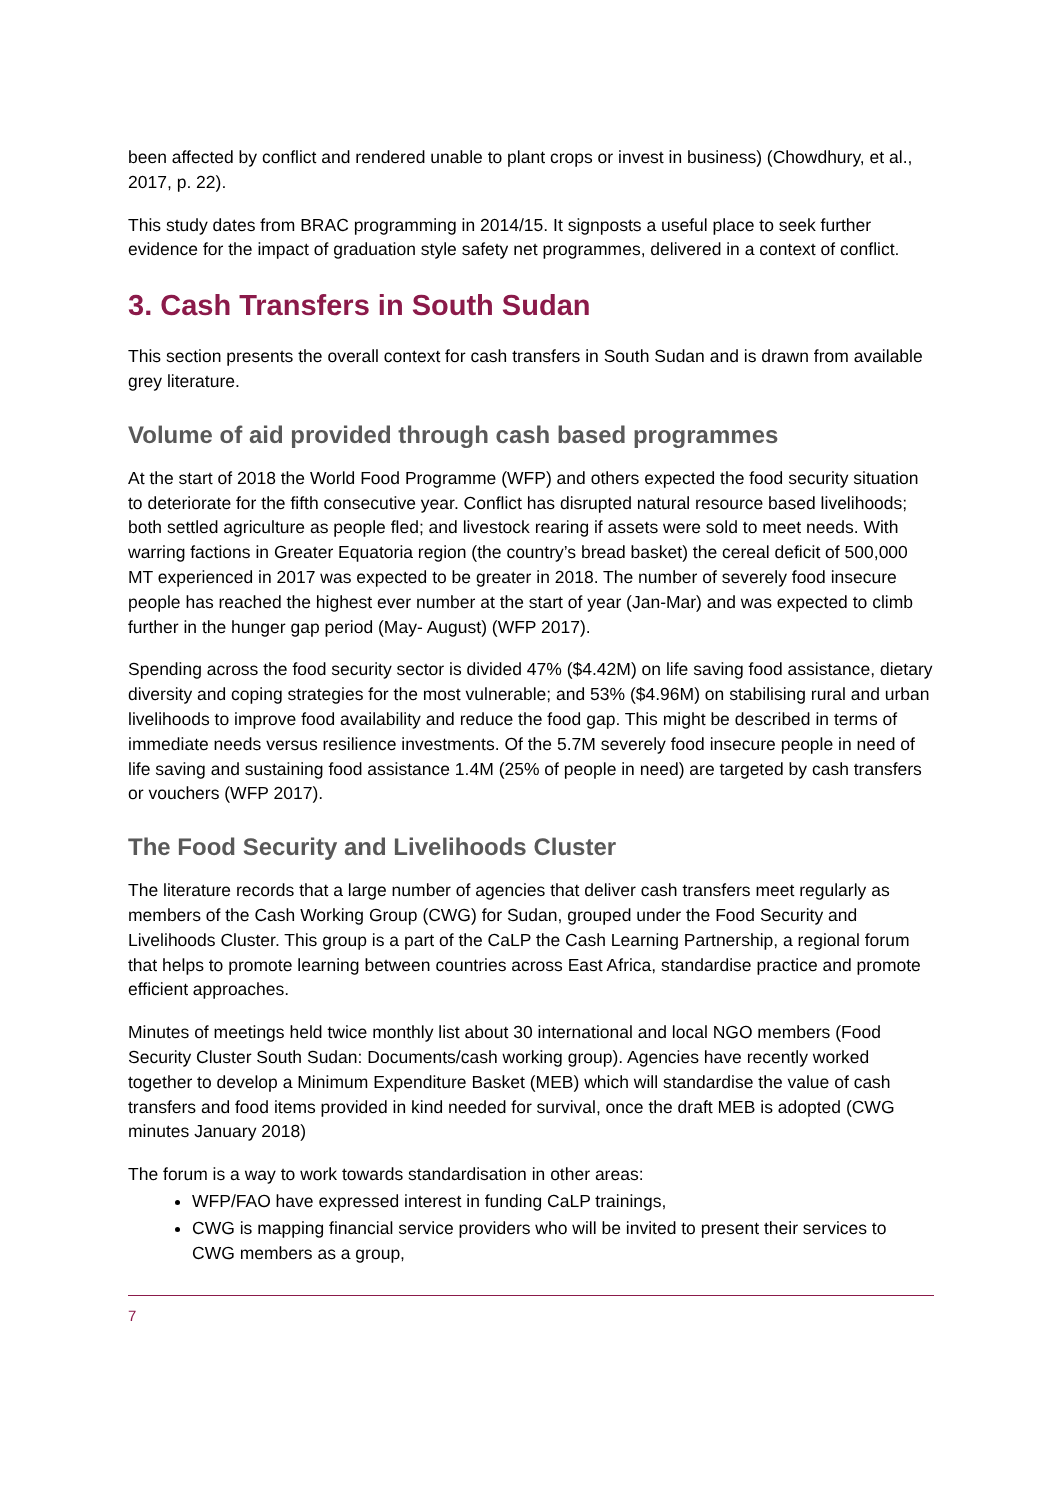been affected by conflict and rendered unable to plant crops or invest in business) (Chowdhury, et al., 2017, p. 22).
This study dates from BRAC programming in 2014/15. It signposts a useful place to seek further evidence for the impact of graduation style safety net programmes, delivered in a context of conflict.
3. Cash Transfers in South Sudan
This section presents the overall context for cash transfers in South Sudan and is drawn from available grey literature.
Volume of aid provided through cash based programmes
At the start of 2018 the World Food Programme (WFP) and others expected the food security situation to deteriorate for the fifth consecutive year. Conflict has disrupted natural resource based livelihoods; both settled agriculture as people fled; and livestock rearing if assets were sold to meet needs. With warring factions in Greater Equatoria region (the country’s bread basket) the cereal deficit of 500,000 MT experienced in 2017 was expected to be greater in 2018. The number of severely food insecure people has reached the highest ever number at the start of year (Jan-Mar) and was expected to climb further in the hunger gap period (May- August) (WFP 2017).
Spending across the food security sector is divided 47% ($4.42M) on life saving food assistance, dietary diversity and coping strategies for the most vulnerable; and 53% ($4.96M) on stabilising rural and urban livelihoods to improve food availability and reduce the food gap. This might be described in terms of immediate needs versus resilience investments. Of the 5.7M severely food insecure people in need of life saving and sustaining food assistance 1.4M (25% of people in need) are targeted by cash transfers or vouchers (WFP 2017).
The Food Security and Livelihoods Cluster
The literature records that a large number of agencies that deliver cash transfers meet regularly as members of the Cash Working Group (CWG) for Sudan, grouped under the Food Security and Livelihoods Cluster. This group is a part of the CaLP the Cash Learning Partnership, a regional forum that helps to promote learning between countries across East Africa, standardise practice and promote efficient approaches.
Minutes of meetings held twice monthly list about 30 international and local NGO members (Food Security Cluster South Sudan: Documents/cash working group). Agencies have recently worked together to develop a Minimum Expenditure Basket (MEB) which will standardise the value of cash transfers and food items provided in kind needed for survival, once the draft MEB is adopted (CWG minutes January 2018)
The forum is a way to work towards standardisation in other areas:
WFP/FAO have expressed interest in funding CaLP trainings,
CWG is mapping financial service providers who will be invited to present their services to CWG members as a group,
7